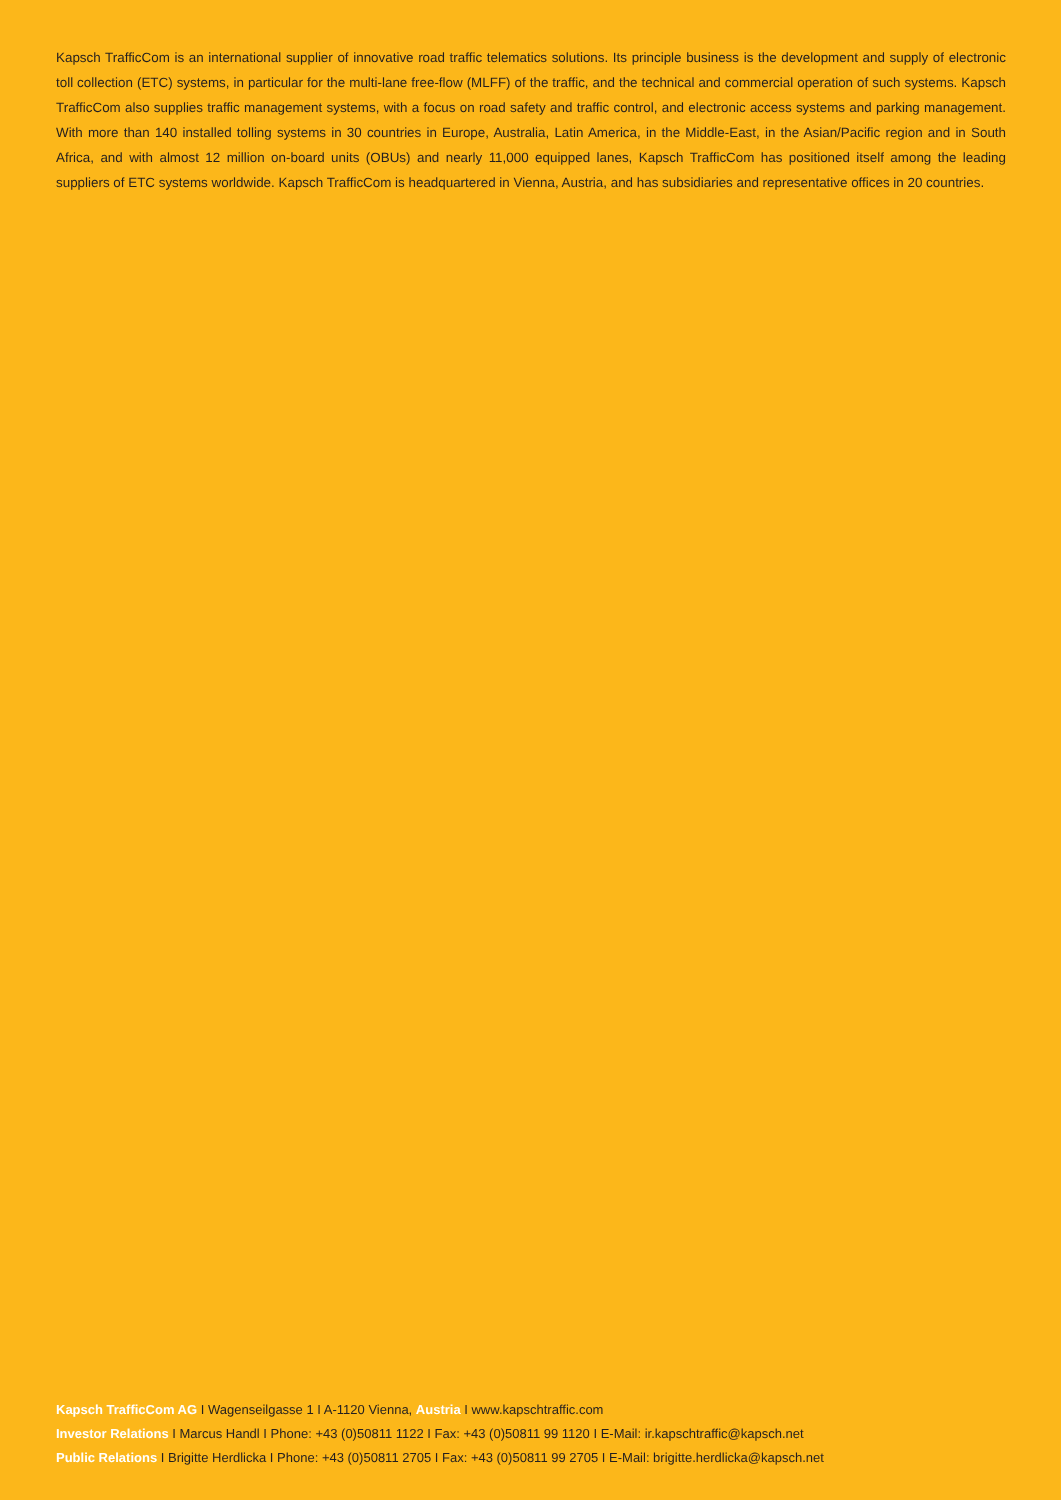Kapsch TrafficCom is an international supplier of innovative road traffic telematics solutions. Its principle business is the development and supply of electronic toll collection (ETC) systems, in particular for the multi-lane free-flow (MLFF) of the traffic, and the technical and commercial operation of such systems. Kapsch TrafficCom also supplies traffic management systems, with a focus on road safety and traffic control, and electronic access systems and parking management. With more than 140 installed tolling systems in 30 countries in Europe, Australia, Latin America, in the Middle-East, in the Asian/Pacific region and in South Africa, and with almost 12 million on-board units (OBUs) and nearly 11,000 equipped lanes, Kapsch TrafficCom has positioned itself among the leading suppliers of ETC systems worldwide. Kapsch TrafficCom is headquartered in Vienna, Austria, and has subsidiaries and representative offices in 20 countries.
Kapsch TrafficCom AG I Wagenseilgasse 1 I A-1120 Vienna, Austria I www.kapschtraffic.com
Investor Relations I Marcus Handl I Phone: +43 (0)50811 1122 I Fax: +43 (0)50811 99 1120 I E-Mail: ir.kapschtraffic@kapsch.net
Public Relations I Brigitte Herdlicka I Phone: +43 (0)50811 2705 I Fax: +43 (0)50811 99 2705 I E-Mail: brigitte.herdlicka@kapsch.net